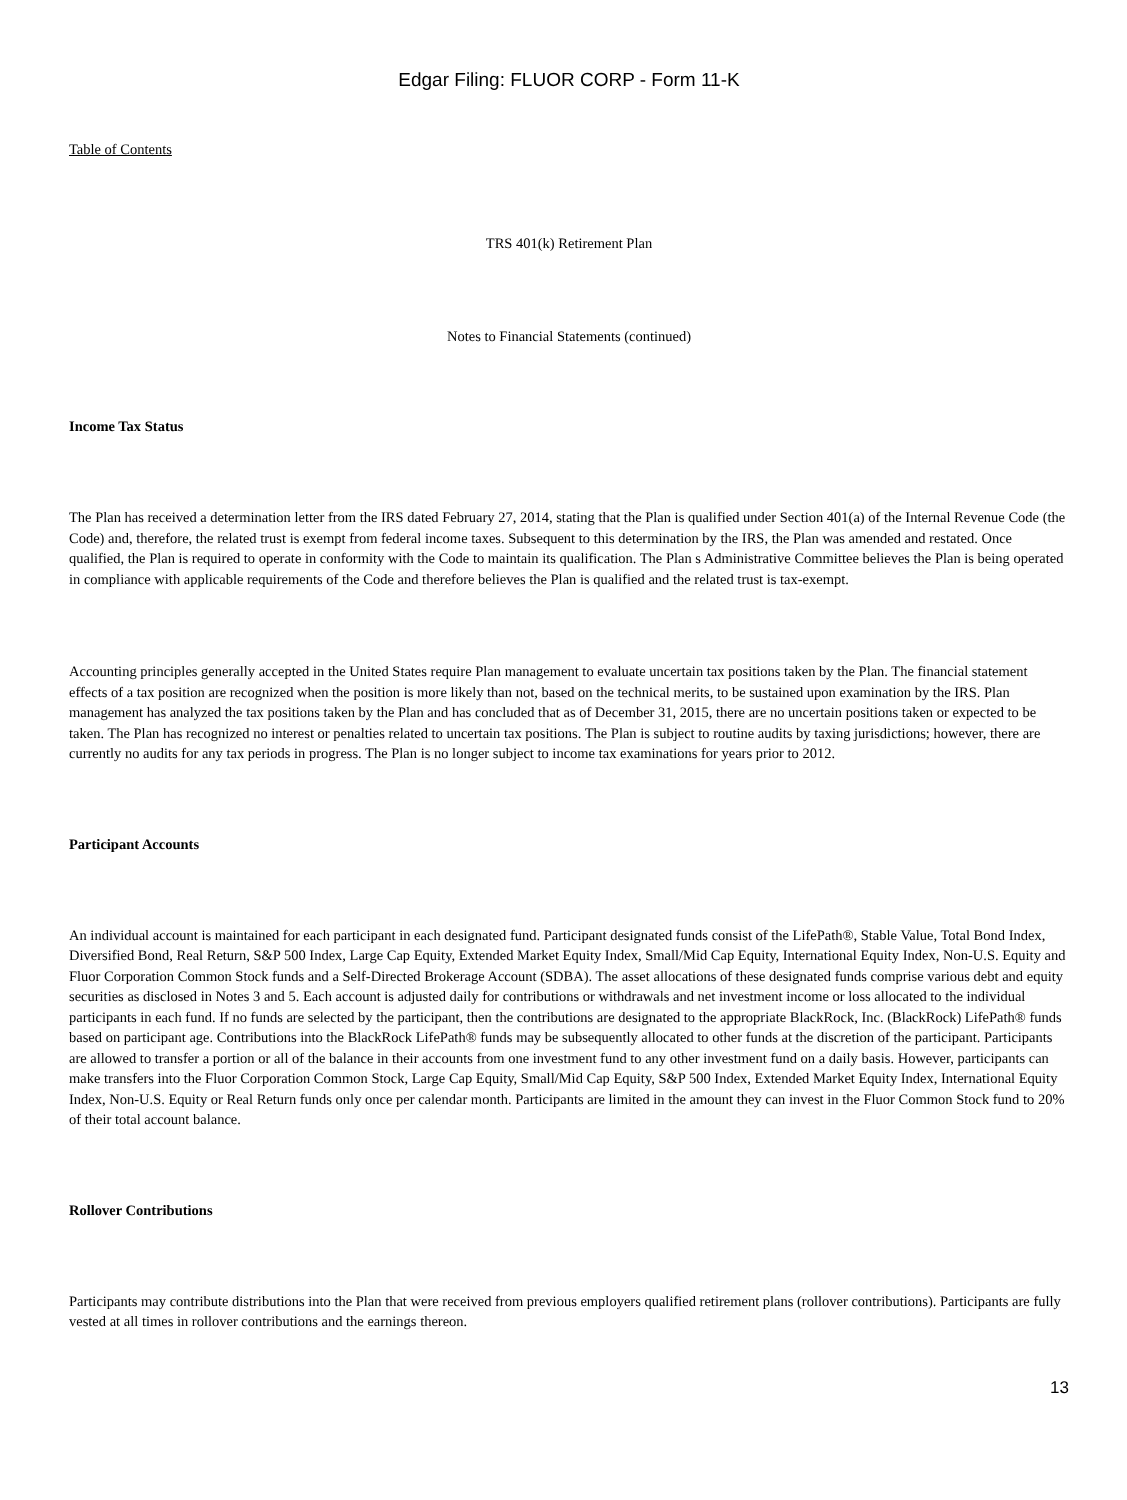Edgar Filing: FLUOR CORP - Form 11-K
Table of Contents
TRS 401(k) Retirement Plan
Notes to Financial Statements (continued)
Income Tax Status
The Plan has received a determination letter from the IRS dated February 27, 2014, stating that the Plan is qualified under Section 401(a) of the Internal Revenue Code (the Code) and, therefore, the related trust is exempt from federal income taxes. Subsequent to this determination by the IRS, the Plan was amended and restated. Once qualified, the Plan is required to operate in conformity with the Code to maintain its qualification. The Plan s Administrative Committee believes the Plan is being operated in compliance with applicable requirements of the Code and therefore believes the Plan is qualified and the related trust is tax-exempt.
Accounting principles generally accepted in the United States require Plan management to evaluate uncertain tax positions taken by the Plan. The financial statement effects of a tax position are recognized when the position is more likely than not, based on the technical merits, to be sustained upon examination by the IRS. Plan management has analyzed the tax positions taken by the Plan and has concluded that as of December 31, 2015, there are no uncertain positions taken or expected to be taken. The Plan has recognized no interest or penalties related to uncertain tax positions. The Plan is subject to routine audits by taxing jurisdictions; however, there are currently no audits for any tax periods in progress. The Plan is no longer subject to income tax examinations for years prior to 2012.
Participant Accounts
An individual account is maintained for each participant in each designated fund. Participant designated funds consist of the LifePath®, Stable Value, Total Bond Index, Diversified Bond, Real Return, S&P 500 Index, Large Cap Equity, Extended Market Equity Index, Small/Mid Cap Equity, International Equity Index, Non-U.S. Equity and Fluor Corporation Common Stock funds and a Self-Directed Brokerage Account (SDBA). The asset allocations of these designated funds comprise various debt and equity securities as disclosed in Notes 3 and 5. Each account is adjusted daily for contributions or withdrawals and net investment income or loss allocated to the individual participants in each fund. If no funds are selected by the participant, then the contributions are designated to the appropriate BlackRock, Inc. (BlackRock) LifePath® funds based on participant age. Contributions into the BlackRock LifePath® funds may be subsequently allocated to other funds at the discretion of the participant. Participants are allowed to transfer a portion or all of the balance in their accounts from one investment fund to any other investment fund on a daily basis. However, participants can make transfers into the Fluor Corporation Common Stock, Large Cap Equity, Small/Mid Cap Equity, S&P 500 Index, Extended Market Equity Index, International Equity Index, Non-U.S. Equity or Real Return funds only once per calendar month. Participants are limited in the amount they can invest in the Fluor Common Stock fund to 20% of their total account balance.
Rollover Contributions
Participants may contribute distributions into the Plan that were received from previous employers qualified retirement plans (rollover contributions). Participants are fully vested at all times in rollover contributions and the earnings thereon.
13